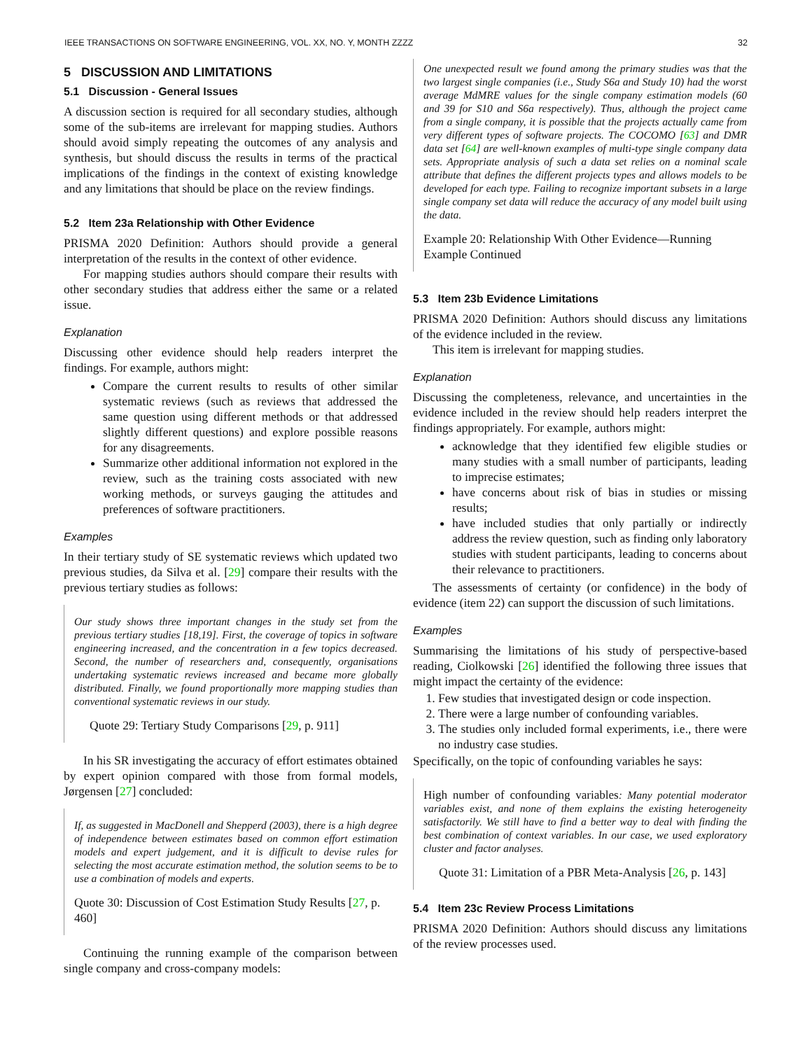IEEE TRANSACTIONS ON SOFTWARE ENGINEERING, VOL. XX, NO. Y, MONTH ZZZZ 32
5 DISCUSSION AND LIMITATIONS
5.1 Discussion - General Issues
A discussion section is required for all secondary studies, although some of the sub-items are irrelevant for mapping studies. Authors should avoid simply repeating the outcomes of any analysis and synthesis, but should discuss the results in terms of the practical implications of the findings in the context of existing knowledge and any limitations that should be place on the review findings.
5.2 Item 23a Relationship with Other Evidence
PRISMA 2020 Definition: Authors should provide a general interpretation of the results in the context of other evidence.
For mapping studies authors should compare their results with other secondary studies that address either the same or a related issue.
Explanation
Discussing other evidence should help readers interpret the findings. For example, authors might:
Compare the current results to results of other similar systematic reviews (such as reviews that addressed the same question using different methods or that addressed slightly different questions) and explore possible reasons for any disagreements.
Summarize other additional information not explored in the review, such as the training costs associated with new working methods, or surveys gauging the attitudes and preferences of software practitioners.
Examples
In their tertiary study of SE systematic reviews which updated two previous studies, da Silva et al. [29] compare their results with the previous tertiary studies as follows:
Our study shows three important changes in the study set from the previous tertiary studies [18,19]. First, the coverage of topics in software engineering increased, and the concentration in a few topics decreased. Second, the number of researchers and, consequently, organisations undertaking systematic reviews increased and became more globally distributed. Finally, we found proportionally more mapping studies than conventional systematic reviews in our study.
Quote 29: Tertiary Study Comparisons [29, p. 911]
In his SR investigating the accuracy of effort estimates obtained by expert opinion compared with those from formal models, Jørgensen [27] concluded:
If, as suggested in MacDonell and Shepperd (2003), there is a high degree of independence between estimates based on common effort estimation models and expert judgement, and it is difficult to devise rules for selecting the most accurate estimation method, the solution seems to be to use a combination of models and experts.
Quote 30: Discussion of Cost Estimation Study Results [27, p. 460]
Continuing the running example of the comparison between single company and cross-company models:
One unexpected result we found among the primary studies was that the two largest single companies (i.e., Study S6a and Study 10) had the worst average MdMRE values for the single company estimation models (60 and 39 for S10 and S6a respectively). Thus, although the project came from a single company, it is possible that the projects actually came from very different types of software projects. The COCOMO [63] and DMR data set [64] are well-known examples of multi-type single company data sets. Appropriate analysis of such a data set relies on a nominal scale attribute that defines the different projects types and allows models to be developed for each type. Failing to recognize important subsets in a large single company set data will reduce the accuracy of any model built using the data.
Example 20: Relationship With Other Evidence—Running Example Continued
5.3 Item 23b Evidence Limitations
PRISMA 2020 Definition: Authors should discuss any limitations of the evidence included in the review.
This item is irrelevant for mapping studies.
Explanation
Discussing the completeness, relevance, and uncertainties in the evidence included in the review should help readers interpret the findings appropriately. For example, authors might:
acknowledge that they identified few eligible studies or many studies with a small number of participants, leading to imprecise estimates;
have concerns about risk of bias in studies or missing results;
have included studies that only partially or indirectly address the review question, such as finding only laboratory studies with student participants, leading to concerns about their relevance to practitioners.
The assessments of certainty (or confidence) in the body of evidence (item 22) can support the discussion of such limitations.
Examples
Summarising the limitations of his study of perspective-based reading, Ciolkowski [26] identified the following three issues that might impact the certainty of the evidence:
1. Few studies that investigated design or code inspection.
2. There were a large number of confounding variables.
3. The studies only included formal experiments, i.e., there were no industry case studies.
Specifically, on the topic of confounding variables he says:
High number of confounding variables: Many potential moderator variables exist, and none of them explains the existing heterogeneity satisfactorily. We still have to find a better way to deal with finding the best combination of context variables. In our case, we used exploratory cluster and factor analyses.
Quote 31: Limitation of a PBR Meta-Analysis [26, p. 143]
5.4 Item 23c Review Process Limitations
PRISMA 2020 Definition: Authors should discuss any limitations of the review processes used.